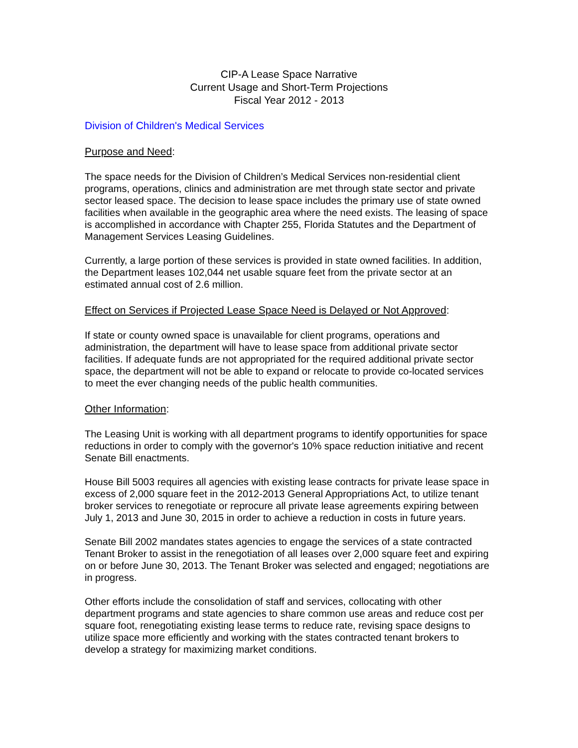CIP-A Lease Space Narrative
Current Usage and Short-Term Projections
Fiscal Year 2012 - 2013
Division of Children's Medical Services
Purpose and Need:
The space needs for the Division of Children’s Medical Services non-residential client programs, operations, clinics and administration are met through state sector and private sector leased space. The decision to lease space includes the primary use of state owned facilities when available in the geographic area where the need exists. The leasing of space is accomplished in accordance with Chapter 255, Florida Statutes and the Department of Management Services Leasing Guidelines.
Currently, a large portion of these services is provided in state owned facilities. In addition, the Department leases 102,044 net usable square feet from the private sector at an estimated annual cost of 2.6 million.
Effect on Services if Projected Lease Space Need is Delayed or Not Approved:
If state or county owned space is unavailable for client programs, operations and administration, the department will have to lease space from additional private sector facilities. If adequate funds are not appropriated for the required additional private sector space, the department will not be able to expand or relocate to provide co-located services to meet the ever changing needs of the public health communities.
Other Information:
The Leasing Unit is working with all department programs to identify opportunities for space reductions in order to comply with the governor's 10% space reduction initiative and recent Senate Bill enactments.
House Bill 5003 requires all agencies with existing lease contracts for private lease space in excess of 2,000 square feet in the 2012-2013 General Appropriations Act, to utilize tenant broker services to renegotiate or reprocure all private lease agreements expiring between July 1, 2013 and June 30, 2015 in order to achieve a reduction in costs in future years.
Senate Bill 2002 mandates states agencies to engage the services of a state contracted Tenant Broker to assist in the renegotiation of all leases over 2,000 square feet and expiring on or before June 30, 2013. The Tenant Broker was selected and engaged; negotiations are in progress.
Other efforts include the consolidation of staff and services, collocating with other department programs and state agencies to share common use areas and reduce cost per square foot, renegotiating existing lease terms to reduce rate, revising space designs to utilize space more efficiently and working with the states contracted tenant brokers to develop a strategy for maximizing market conditions.